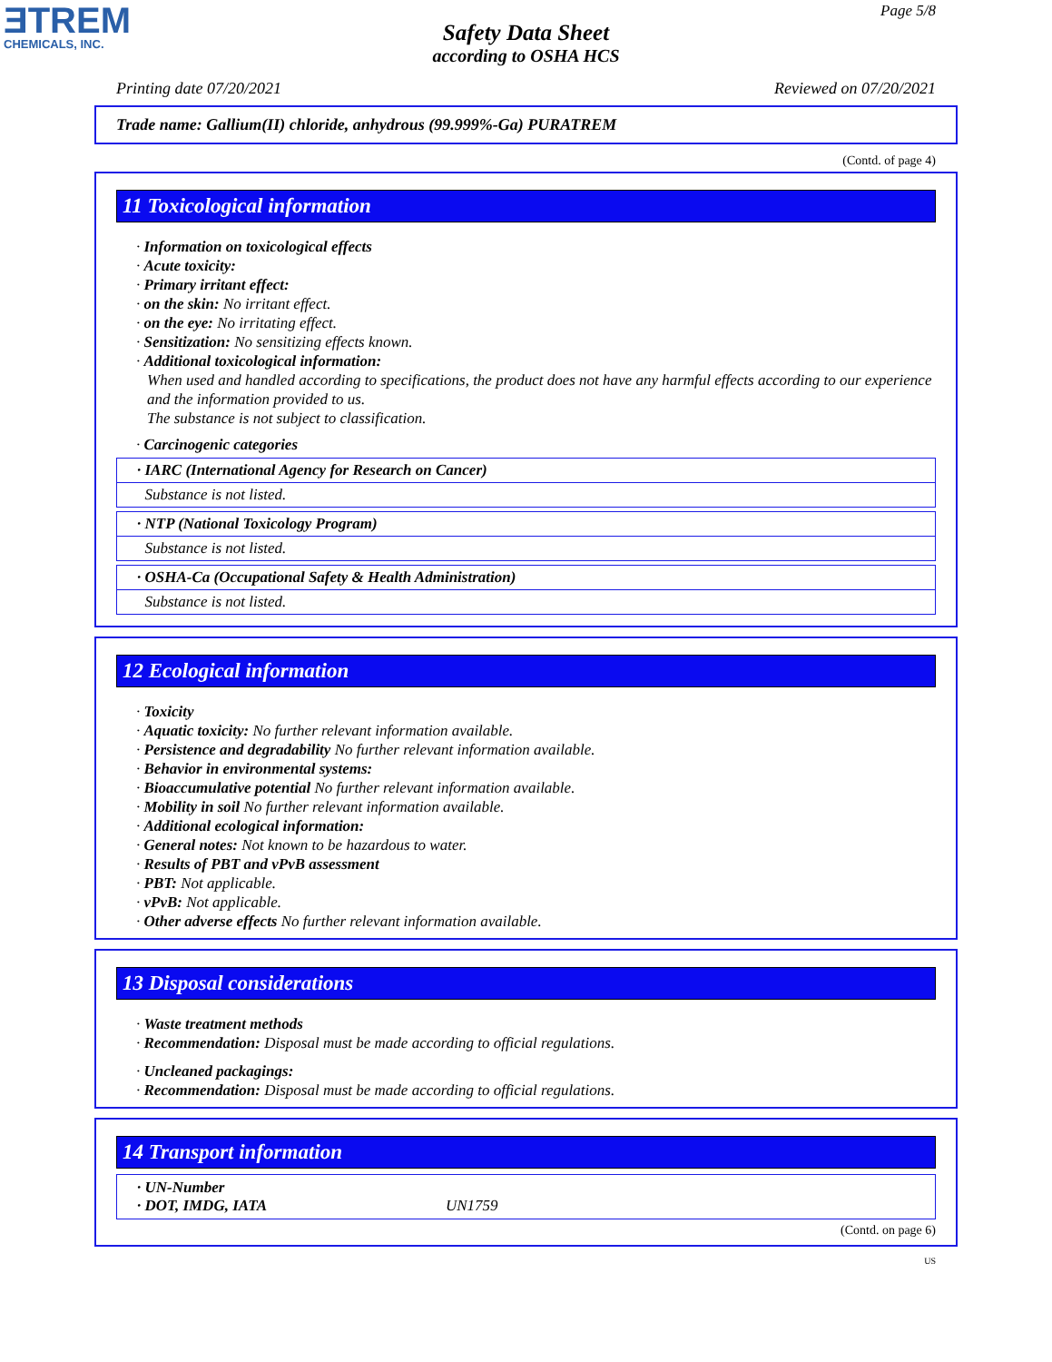ƎTREM
CHEMICALS, INC.
Page 5/8
Safety Data Sheet
according to OSHA HCS
Printing date 07/20/2021 Reviewed on 07/20/2021
Trade name: Gallium(II) chloride, anhydrous (99.999%-Ga) PURATREM
(Contd. of page 4)
11 Toxicological information
· Information on toxicological effects
· Acute toxicity:
· Primary irritant effect:
· on the skin: No irritant effect.
· on the eye: No irritating effect.
· Sensitization: No sensitizing effects known.
· Additional toxicological information:
When used and handled according to specifications, the product does not have any harmful effects according to our experience and the information provided to us.
The substance is not subject to classification.
· Carcinogenic categories
· IARC (International Agency for Research on Cancer)
Substance is not listed.
· NTP (National Toxicology Program)
Substance is not listed.
· OSHA-Ca (Occupational Safety & Health Administration)
Substance is not listed.
12 Ecological information
· Toxicity
· Aquatic toxicity: No further relevant information available.
· Persistence and degradability No further relevant information available.
· Behavior in environmental systems:
· Bioaccumulative potential No further relevant information available.
· Mobility in soil No further relevant information available.
· Additional ecological information:
· General notes: Not known to be hazardous to water.
· Results of PBT and vPvB assessment
· PBT: Not applicable.
· vPvB: Not applicable.
· Other adverse effects No further relevant information available.
13 Disposal considerations
· Waste treatment methods
· Recommendation: Disposal must be made according to official regulations.
· Uncleaned packagings:
· Recommendation: Disposal must be made according to official regulations.
14 Transport information
· UN-Number
· DOT, IMDG, IATA UN1759
(Contd. on page 6)
US